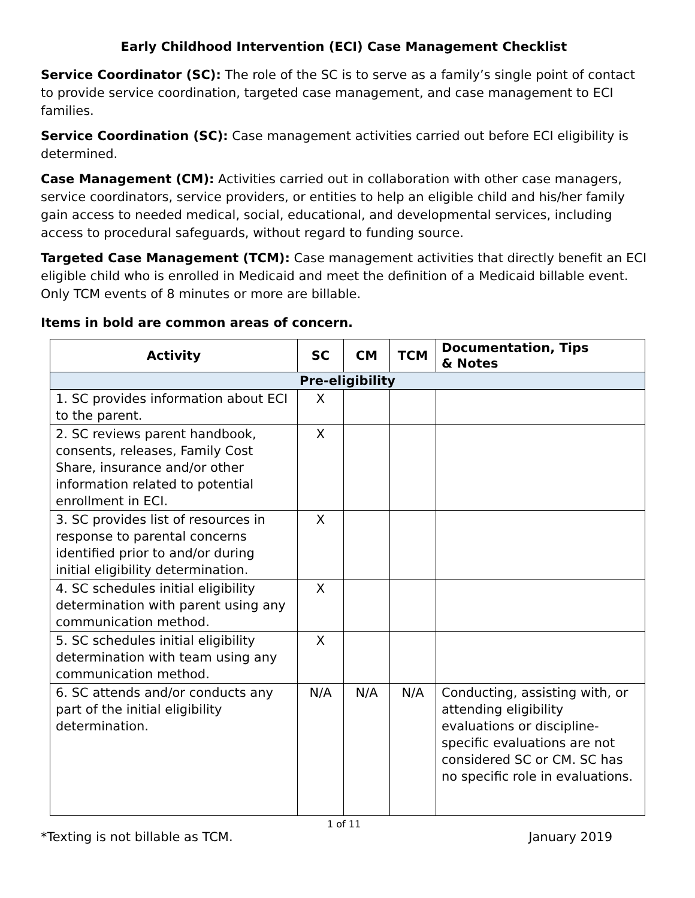Early Childhood Intervention (ECI) Case Management Checklist
Service Coordinator (SC): The role of the SC is to serve as a family’s single point of contact to provide service coordination, targeted case management, and case management to ECI families.
Service Coordination (SC): Case management activities carried out before ECI eligibility is determined.
Case Management (CM): Activities carried out in collaboration with other case managers, service coordinators, service providers, or entities to help an eligible child and his/her family gain access to needed medical, social, educational, and developmental services, including access to procedural safeguards, without regard to funding source.
Targeted Case Management (TCM): Case management activities that directly benefit an ECI eligible child who is enrolled in Medicaid and meet the definition of a Medicaid billable event. Only TCM events of 8 minutes or more are billable.
Items in bold are common areas of concern.
| Activity | SC | CM | TCM | Documentation, Tips & Notes |
| --- | --- | --- | --- | --- |
| Pre-eligibility | | | | |
| 1. SC provides information about ECI to the parent. | X | | | |
| 2. SC reviews parent handbook, consents, releases, Family Cost Share, insurance and/or other information related to potential enrollment in ECI. | X | | | |
| 3. SC provides list of resources in response to parental concerns identified prior to and/or during initial eligibility determination. | X | | | |
| 4. SC schedules initial eligibility determination with parent using any communication method. | X | | | |
| 5. SC schedules initial eligibility determination with team using any communication method. | X | | | |
| 6. SC attends and/or conducts any part of the initial eligibility determination. | N/A | N/A | N/A | Conducting, assisting with, or attending eligibility evaluations or discipline-specific evaluations are not considered SC or CM. SC has no specific role in evaluations. |
1 of 11
*Texting is not billable as TCM. January 2019